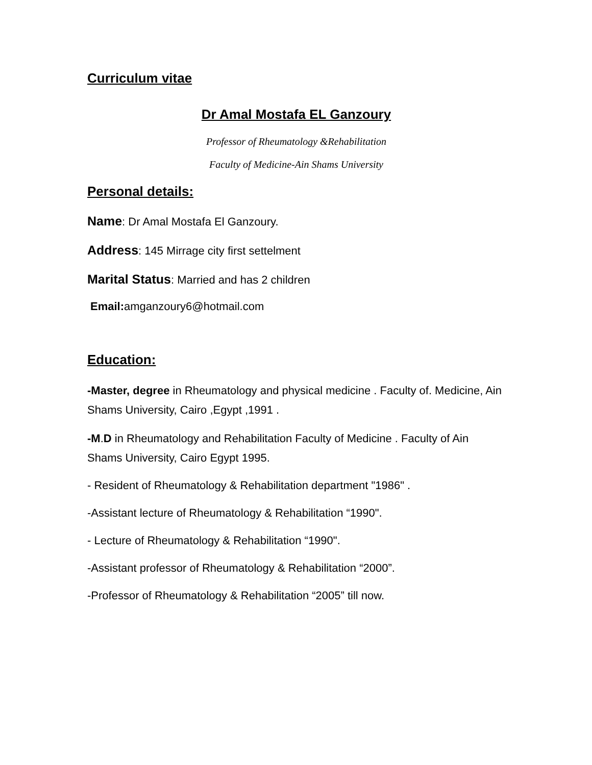Curriculum vitae
Dr Amal Mostafa EL Ganzoury
Professor of Rheumatology &Rehabilitation
Faculty of Medicine-Ain Shams University
Personal details:
Name: Dr Amal Mostafa El Ganzoury.
Address: 145 Mirrage city first settelment
Marital Status: Married and has 2 children
Email: amganzoury6@hotmail.com
Education:
-Master, degree in Rheumatology and physical medicine . Faculty of. Medicine, Ain Shams University, Cairo ,Egypt ,1991 .
-M.D in Rheumatology and Rehabilitation Faculty of Medicine . Faculty of Ain Shams University, Cairo Egypt 1995.
- Resident of Rheumatology & Rehabilitation department "1986" .
-Assistant lecture of Rheumatology & Rehabilitation “1990".
- Lecture of Rheumatology & Rehabilitation “1990".
-Assistant professor of Rheumatology & Rehabilitation “2000”.
-Professor of Rheumatology & Rehabilitation “2005” till now.